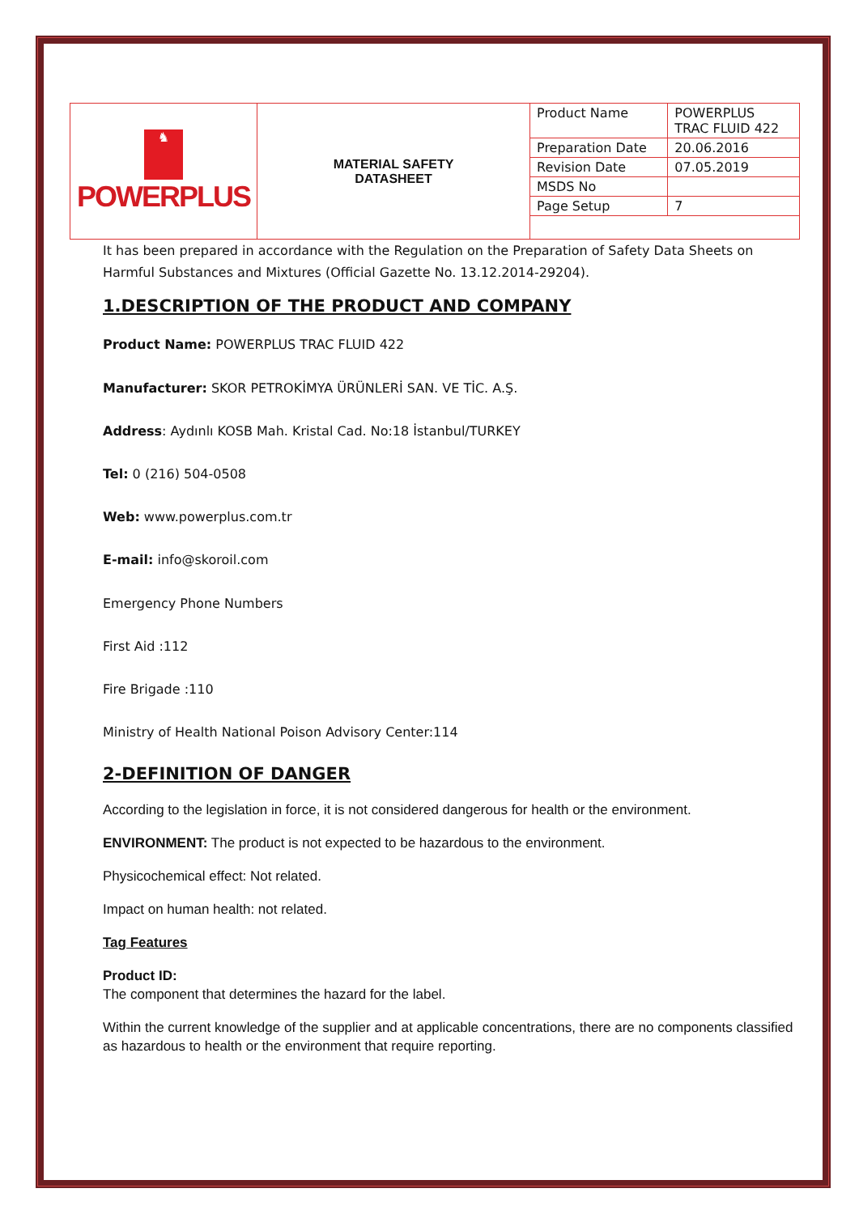| ♞ POWERPLUS | MATERIAL SAFETY DATASHEET | Product Name | POWERPLUS TRAC FLUID 422 |
| | | Preparation Date | 20.06.2016 |
| | | Revision Date | 07.05.2019 |
| | | MSDS No | |
| | | Page Setup | 7 |
It has been prepared in accordance with the Regulation on the Preparation of Safety Data Sheets on Harmful Substances and Mixtures (Official Gazette No. 13.12.2014-29204).
1.DESCRIPTION OF THE PRODUCT AND COMPANY
Product Name: POWERPLUS TRAC FLUID 422
Manufacturer: SKOR PETROKİMYA ÜRÜNLERİ SAN. VE TİC. A.Ş.
Address: Aydınlı KOSB Mah. Kristal Cad. No:18 İstanbul/TURKEY
Tel: 0 (216) 504-0508
Web: www.powerplus.com.tr
E-mail: info@skoroil.com
Emergency Phone Numbers
First Aid :112
Fire Brigade :110
Ministry of Health National Poison Advisory Center:114
2-DEFINITION OF DANGER
According to the legislation in force, it is not considered dangerous for health or the environment.
ENVIRONMENT: The product is not expected to be hazardous to the environment.
Physicochemical effect: Not related.
Impact on human health: not related.
Tag Features
Product ID:
The component that determines the hazard for the label.
Within the current knowledge of the supplier and at applicable concentrations, there are no components classified as hazardous to health or the environment that require reporting.